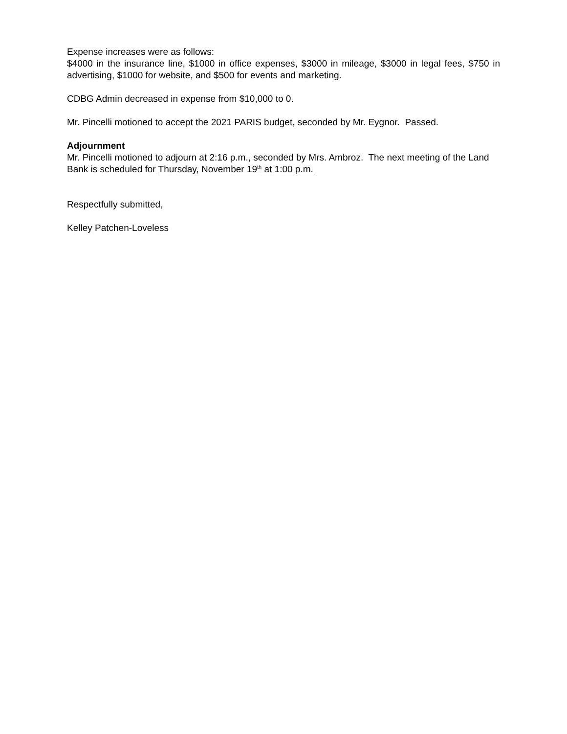Expense increases were as follows:
$4000 in the insurance line, $1000 in office expenses, $3000 in mileage, $3000 in legal fees, $750 in advertising, $1000 for website, and $500 for events and marketing.
CDBG Admin decreased in expense from $10,000 to 0.
Mr. Pincelli motioned to accept the 2021 PARIS budget, seconded by Mr. Eygnor. Passed.
Adjournment
Mr. Pincelli motioned to adjourn at 2:16 p.m., seconded by Mrs. Ambroz. The next meeting of the Land Bank is scheduled for Thursday, November 19<sup>th</sup> at 1:00 p.m.
Respectfully submitted,
Kelley Patchen-Loveless